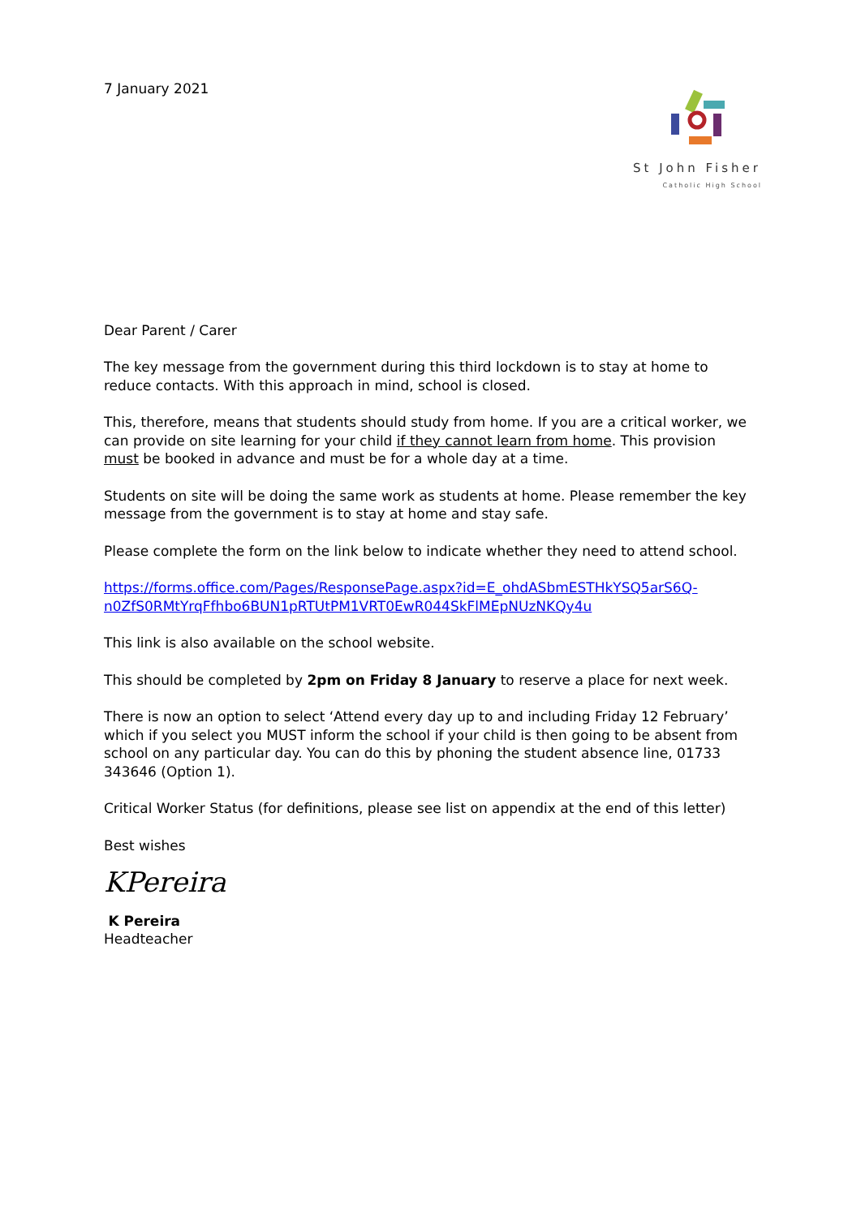7 January 2021
St John Fisher
Catholic High School
Dear Parent / Carer
The key message from the government during this third lockdown is to stay at home to reduce contacts. With this approach in mind, school is closed.
This, therefore, means that students should study from home. If you are a critical worker, we can provide on site learning for your child if they cannot learn from home. This provision must be booked in advance and must be for a whole day at a time.
Students on site will be doing the same work as students at home. Please remember the key message from the government is to stay at home and stay safe.
Please complete the form on the link below to indicate whether they need to attend school.
https://forms.office.com/Pages/ResponsePage.aspx?id=E_ohdASbmESTHkYSQ5arS6Q-n0ZfS0RMtYrqFfhbo6BUN1pRTUtPM1VRT0EwR044SkFlMEpNUzNKQy4u
This link is also available on the school website.
This should be completed by 2pm on Friday 8 January to reserve a place for next week.
There is now an option to select ‘Attend every day up to and including Friday 12 February’ which if you select you MUST inform the school if your child is then going to be absent from school on any particular day. You can do this by phoning the student absence line, 01733 343646 (Option 1).
Critical Worker Status (for definitions, please see list on appendix at the end of this letter)
Best wishes
KPereira
K Pereira
Headteacher